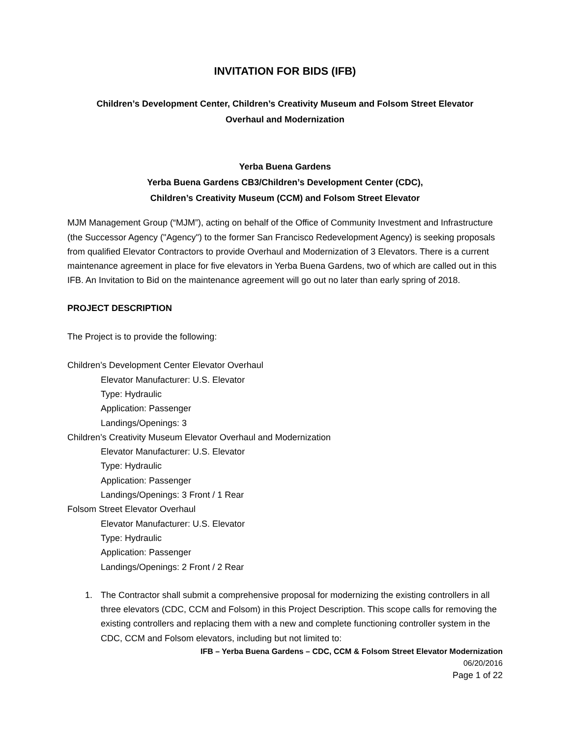INVITATION FOR BIDS (IFB)
Children’s Development Center, Children’s Creativity Museum and Folsom Street Elevator
Overhaul and Modernization
Yerba Buena Gardens
Yerba Buena Gardens CB3/Children’s Development Center (CDC),
Children’s Creativity Museum (CCM) and Folsom Street Elevator
MJM Management Group (“MJM”), acting on behalf of the Office of Community Investment and Infrastructure (the Successor Agency ("Agency") to the former San Francisco Redevelopment Agency) is seeking proposals from qualified Elevator Contractors to provide Overhaul and Modernization of 3 Elevators. There is a current maintenance agreement in place for five elevators in Yerba Buena Gardens, two of which are called out in this IFB. An Invitation to Bid on the maintenance agreement will go out no later than early spring of 2018.
PROJECT DESCRIPTION
The Project is to provide the following:
Children’s Development Center Elevator Overhaul
Elevator Manufacturer: U.S. Elevator
Type: Hydraulic
Application: Passenger
Landings/Openings: 3
Children’s Creativity Museum Elevator Overhaul and Modernization
Elevator Manufacturer: U.S. Elevator
Type: Hydraulic
Application: Passenger
Landings/Openings: 3 Front / 1 Rear
Folsom Street Elevator Overhaul
Elevator Manufacturer: U.S. Elevator
Type: Hydraulic
Application: Passenger
Landings/Openings: 2 Front / 2 Rear
1. The Contractor shall submit a comprehensive proposal for modernizing the existing controllers in all three elevators (CDC, CCM and Folsom) in this Project Description. This scope calls for removing the existing controllers and replacing them with a new and complete functioning controller system in the CDC, CCM and Folsom elevators, including but not limited to:
IFB – Yerba Buena Gardens – CDC, CCM & Folsom Street Elevator Modernization
06/20/2016
Page 1 of 22